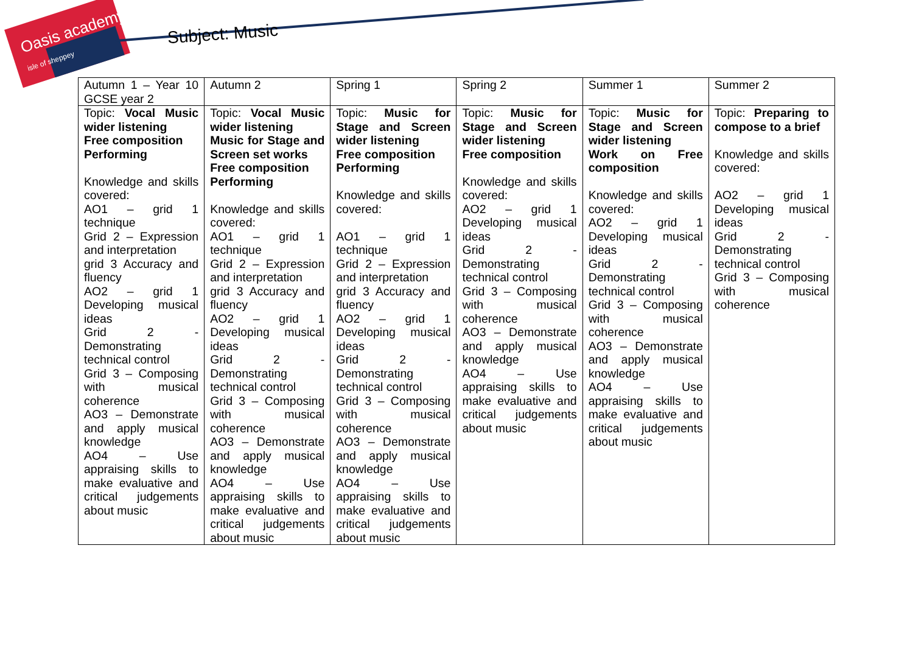Oasis academy
isle of sheppey
Subject: Music
| Autumn 1 – Year 10 GCSE year 2 | Autumn 2 | Spring 1 | Spring 2 | Summer 1 | Summer 2 |
| Topic: Vocal Music wider listening Free composition Performing Knowledge and skills covered: AO1 – grid 1 technique Grid 2 – Expression and interpretation grid 3 Accuracy and fluency AO2 – grid 1 Developing musical ideas Grid 2 - Demonstrating technical control Grid 3 – Composing with musical coherence AO3 – Demonstrate and apply musical knowledge AO4 – Use appraising skills to make evaluative and critical judgements about music | Topic: Vocal Music wider listening Music for Stage and Screen set works Free composition Performing Knowledge and skills covered: AO1 – grid 1 technique Grid 2 – Expression and interpretation grid 3 Accuracy and fluency AO2 – grid 1 Developing musical ideas Grid 2 - Demonstrating technical control Grid 3 – Composing with musical coherence AO3 – Demonstrate and apply musical knowledge AO4 – Use appraising skills to make evaluative and critical judgements about music | Topic: Music for Stage and Screen wider listening Free composition Performing Knowledge and skills covered: AO1 – grid 1 technique Grid 2 – Expression and interpretation grid 3 Accuracy and fluency AO2 – grid 1 Developing musical ideas Grid 2 - Demonstrating technical control Grid 3 – Composing with musical coherence AO3 – Demonstrate and apply musical knowledge AO4 – Use appraising skills to make evaluative and critical judgements about music | Topic: Music for Stage and Screen wider listening Free composition Knowledge and skills covered: AO2 – grid 1 Developing musical ideas Grid 2 - Demonstrating technical control Grid 3 – Composing with musical coherence AO3 – Demonstrate and apply musical knowledge AO4 – Use appraising skills to make evaluative and critical judgements about music | Topic: Music for Stage and Screen wider listening Work on Free composition Knowledge and skills covered: AO2 – grid 1 Developing musical ideas Grid 2 - Demonstrating technical control Grid 3 – Composing with musical coherence AO3 – Demonstrate and apply musical knowledge AO4 – Use appraising skills to make evaluative and critical judgements about music | Topic: Preparing to compose to a brief Knowledge and skills covered: AO2 – grid 1 Developing musical ideas Grid 2 - Demonstrating technical control Grid 3 – Composing with musical coherence |